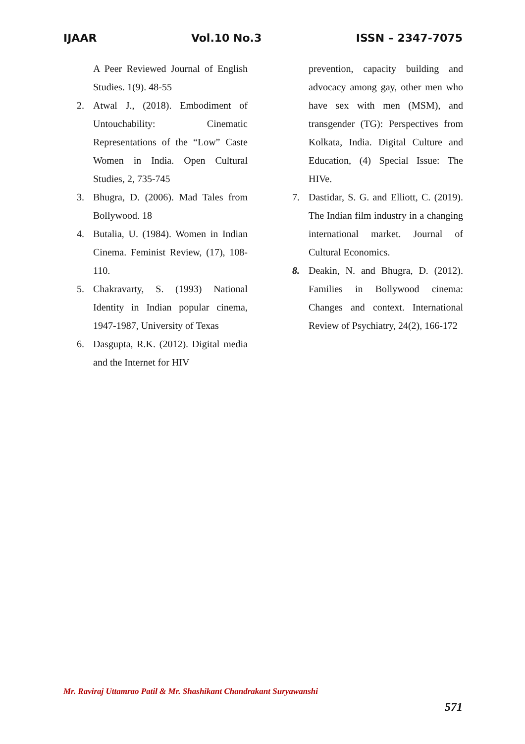IJAAR Vol.10 No.3 ISSN – 2347-7075
A Peer Reviewed Journal of English Studies. 1(9). 48-55
2. Atwal J., (2018). Embodiment of Untouchability: Cinematic Representations of the “Low” Caste Women in India. Open Cultural Studies, 2, 735-745
3. Bhugra, D. (2006). Mad Tales from Bollywood. 18
4. Butalia, U. (1984). Women in Indian Cinema. Feminist Review, (17), 108-110.
5. Chakravarty, S. (1993) National Identity in Indian popular cinema, 1947-1987, University of Texas
6. Dasgupta, R.K. (2012). Digital media and the Internet for HIV
prevention, capacity building and advocacy among gay, other men who have sex with men (MSM), and transgender (TG): Perspectives from Kolkata, India. Digital Culture and Education, (4) Special Issue: The HIVe.
7. Dastidar, S. G. and Elliott, C. (2019). The Indian film industry in a changing international market. Journal of Cultural Economics.
8. Deakin, N. and Bhugra, D. (2012). Families in Bollywood cinema: Changes and context. International Review of Psychiatry, 24(2), 166-172
Mr. Raviraj Uttamrao Patil & Mr. Shashikant Chandrakant Suryawanshi
571